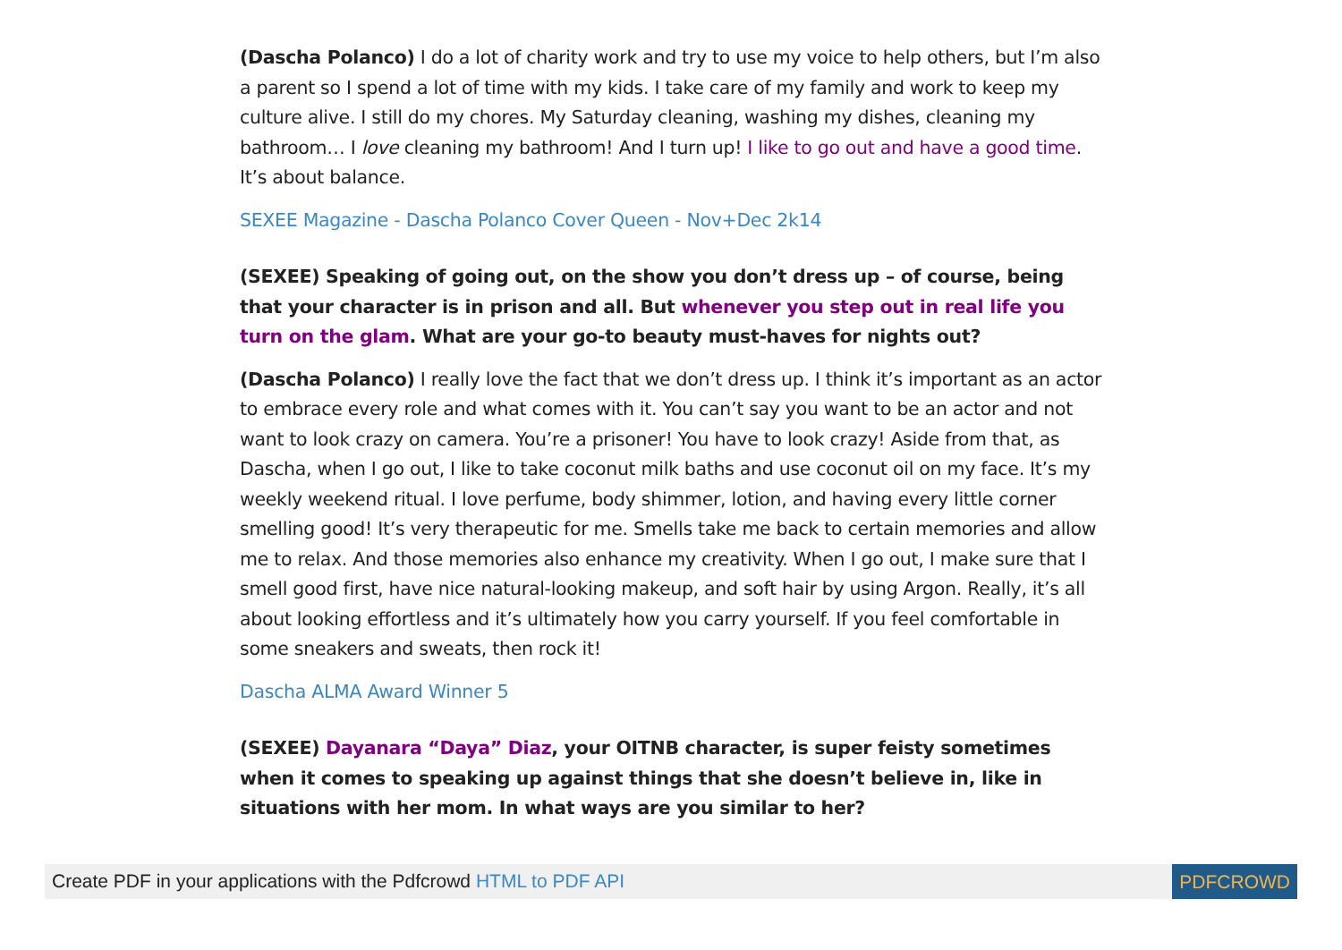(Dascha Polanco) I do a lot of charity work and try to use my voice to help others, but I’m also a parent so I spend a lot of time with my kids. I take care of my family and work to keep my culture alive. I still do my chores. My Saturday cleaning, washing my dishes, cleaning my bathroom… I love cleaning my bathroom! And I turn up! I like to go out and have a good time. It’s about balance.
SEXEE Magazine - Dascha Polanco Cover Queen - Nov+Dec 2k14
(SEXEE) Speaking of going out, on the show you don’t dress up – of course, being that your character is in prison and all. But whenever you step out in real life you turn on the glam. What are your go-to beauty must-haves for nights out?
(Dascha Polanco) I really love the fact that we don’t dress up. I think it’s important as an actor to embrace every role and what comes with it. You can’t say you want to be an actor and not want to look crazy on camera. You’re a prisoner! You have to look crazy! Aside from that, as Dascha, when I go out, I like to take coconut milk baths and use coconut oil on my face. It’s my weekly weekend ritual. I love perfume, body shimmer, lotion, and having every little corner smelling good! It’s very therapeutic for me. Smells take me back to certain memories and allow me to relax. And those memories also enhance my creativity. When I go out, I make sure that I smell good first, have nice natural-looking makeup, and soft hair by using Argon. Really, it’s all about looking effortless and it’s ultimately how you carry yourself. If you feel comfortable in some sneakers and sweats, then rock it!
Dascha ALMA Award Winner 5
(SEXEE) Dayanara “Daya” Diaz, your OITNB character, is super feisty sometimes when it comes to speaking up against things that she doesn’t believe in, like in situations with her mom. In what ways are you similar to her?
Create PDF in your applications with the Pdfcrowd HTML to PDF API PDFCROWD